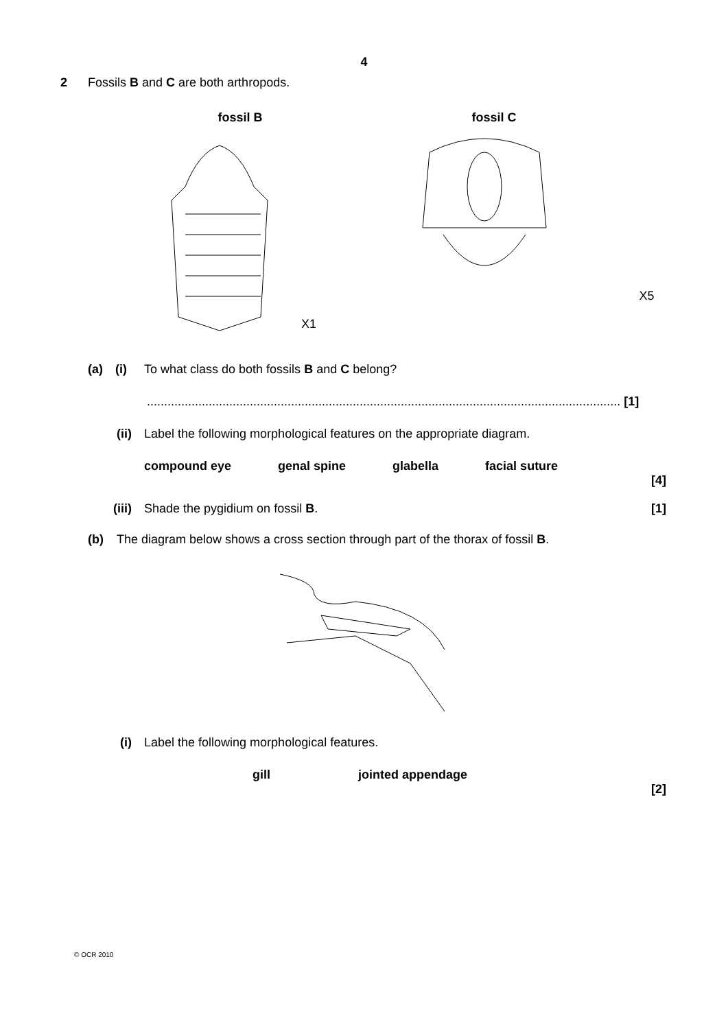4
2 Fossils B and C are both arthropods.
fossil B
X1
fossil C
X5
(a) (i) To what class do both fossils B and C belong?
.......................................................................................................................................... [1]
(ii) Label the following morphological features on the appropriate diagram.
compound eye genal spine glabella facial suture
[4]
(iii) Shade the pygidium on fossil B. [1]
(b) The diagram below shows a cross section through part of the thorax of fossil B.
(i) Label the following morphological features.
gill jointed appendage
[2]
© OCR 2010